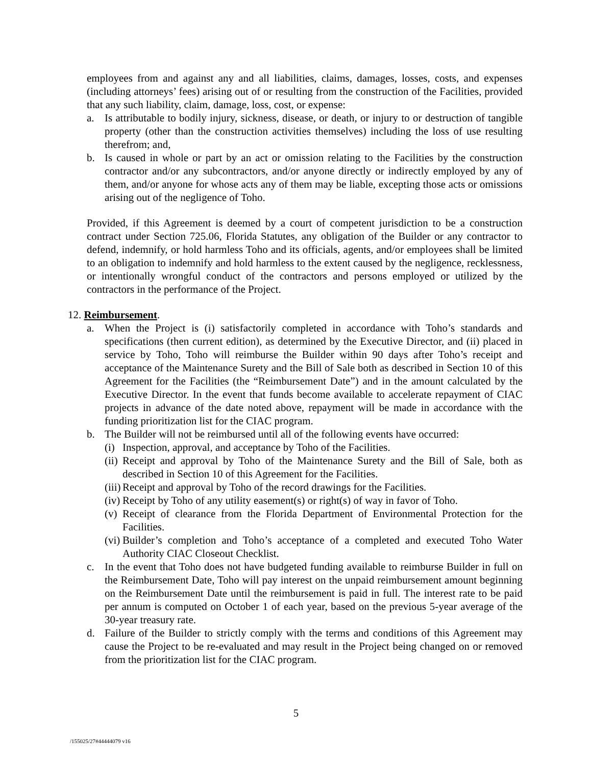employees from and against any and all liabilities, claims, damages, losses, costs, and expenses (including attorneys’ fees) arising out of or resulting from the construction of the Facilities, provided that any such liability, claim, damage, loss, cost, or expense:
a. Is attributable to bodily injury, sickness, disease, or death, or injury to or destruction of tangible property (other than the construction activities themselves) including the loss of use resulting therefrom; and,
b. Is caused in whole or part by an act or omission relating to the Facilities by the construction contractor and/or any subcontractors, and/or anyone directly or indirectly employed by any of them, and/or anyone for whose acts any of them may be liable, excepting those acts or omissions arising out of the negligence of Toho.
Provided, if this Agreement is deemed by a court of competent jurisdiction to be a construction contract under Section 725.06, Florida Statutes, any obligation of the Builder or any contractor to defend, indemnify, or hold harmless Toho and its officials, agents, and/or employees shall be limited to an obligation to indemnify and hold harmless to the extent caused by the negligence, recklessness, or intentionally wrongful conduct of the contractors and persons employed or utilized by the contractors in the performance of the Project.
12. Reimbursement.
a. When the Project is (i) satisfactorily completed in accordance with Toho’s standards and specifications (then current edition), as determined by the Executive Director, and (ii) placed in service by Toho, Toho will reimburse the Builder within 90 days after Toho’s receipt and acceptance of the Maintenance Surety and the Bill of Sale both as described in Section 10 of this Agreement for the Facilities (the “Reimbursement Date”) and in the amount calculated by the Executive Director. In the event that funds become available to accelerate repayment of CIAC projects in advance of the date noted above, repayment will be made in accordance with the funding prioritization list for the CIAC program.
b. The Builder will not be reimbursed until all of the following events have occurred:
(i) Inspection, approval, and acceptance by Toho of the Facilities.
(ii) Receipt and approval by Toho of the Maintenance Surety and the Bill of Sale, both as described in Section 10 of this Agreement for the Facilities.
(iii) Receipt and approval by Toho of the record drawings for the Facilities.
(iv) Receipt by Toho of any utility easement(s) or right(s) of way in favor of Toho.
(v) Receipt of clearance from the Florida Department of Environmental Protection for the Facilities.
(vi) Builder’s completion and Toho’s acceptance of a completed and executed Toho Water Authority CIAC Closeout Checklist.
c. In the event that Toho does not have budgeted funding available to reimburse Builder in full on the Reimbursement Date, Toho will pay interest on the unpaid reimbursement amount beginning on the Reimbursement Date until the reimbursement is paid in full. The interest rate to be paid per annum is computed on October 1 of each year, based on the previous 5-year average of the 30-year treasury rate.
d. Failure of the Builder to strictly comply with the terms and conditions of this Agreement may cause the Project to be re-evaluated and may result in the Project being changed on or removed from the prioritization list for the CIAC program.
5
/155025/27#44444079 v16